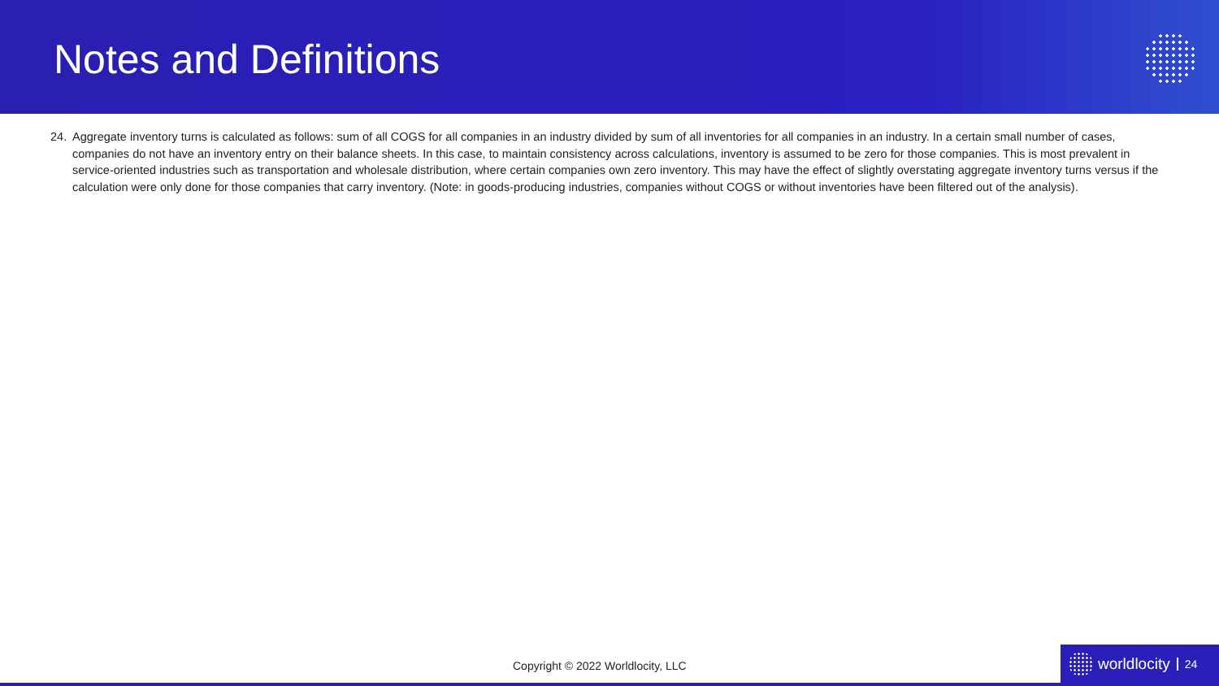Notes and Definitions
24. Aggregate inventory turns is calculated as follows: sum of all COGS for all companies in an industry divided by sum of all inventories for all companies in an industry. In a certain small number of cases, companies do not have an inventory entry on their balance sheets. In this case, to maintain consistency across calculations, inventory is assumed to be zero for those companies. This is most prevalent in service-oriented industries such as transportation and wholesale distribution, where certain companies own zero inventory. This may have the effect of slightly overstating aggregate inventory turns versus if the calculation were only done for those companies that carry inventory. (Note: in goods-producing industries, companies without COGS or without inventories have been filtered out of the analysis).
Copyright © 2022 Worldlocity, LLC
worldlocity 24